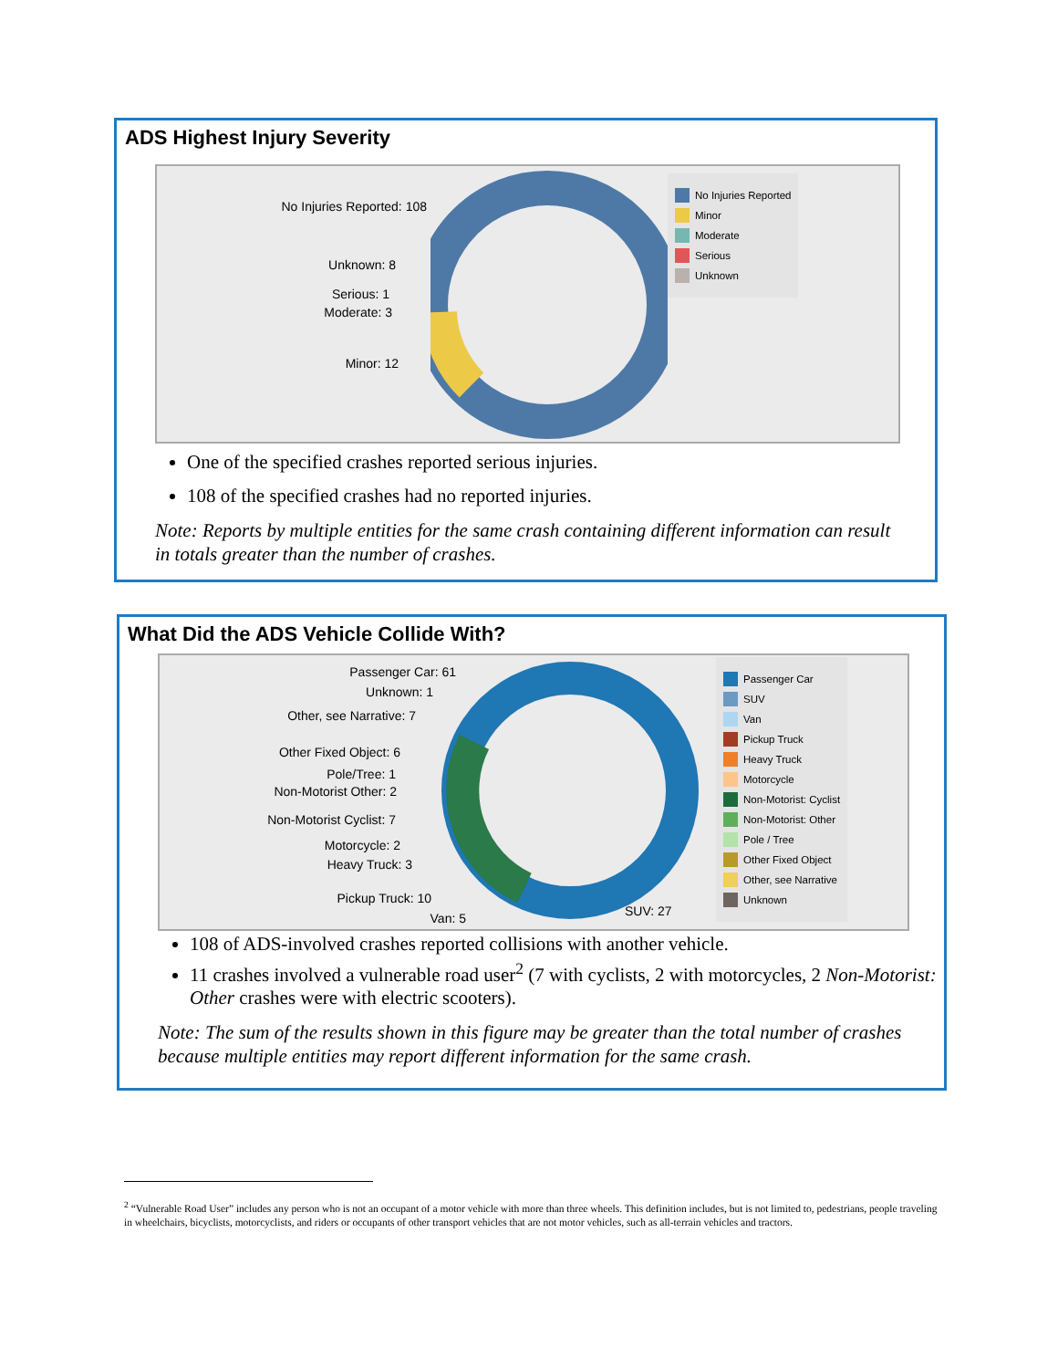ADS Highest Injury Severity
No Injuries Reported: 108
Unknown: 8
Serious: 1
Moderate: 3
Minor: 12
No Injuries Reported
Minor
Moderate
Serious
Unknown
One of the specified crashes reported serious injuries.
108 of the specified crashes had no reported injuries.
Note: Reports by multiple entities for the same crash containing different information can result in totals greater than the number of crashes.
What Did the ADS Vehicle Collide With?
Passenger Car: 61
Unknown: 1
Other, see Narrative: 7
Other Fixed Object: 6
Pole/Tree: 1
Non-Motorist Other: 2
Non-Motorist Cyclist: 7
Motorcycle: 2
Heavy Truck: 3
Pickup Truck: 10
Van: 5
SUV: 27
Passenger Car
SUV
Van
Pickup Truck
Heavy Truck
Motorcycle
Non-Motorist: Cyclist
Non-Motorist: Other
Pole / Tree
Other Fixed Object
Other, see Narrative
Unknown
108 of ADS-involved crashes reported collisions with another vehicle.
11 crashes involved a vulnerable road user<sup>2</sup> (7 with cyclists, 2 with motorcycles, 2 Non-Motorist: Other crashes were with electric scooters).
Note: The sum of the results shown in this figure may be greater than the total number of crashes because multiple entities may report different information for the same crash.
<sup>2</sup> “Vulnerable Road User” includes any person who is not an occupant of a motor vehicle with more than three wheels. This definition includes, but is not limited to, pedestrians, people traveling in wheelchairs, bicyclists, motorcyclists, and riders or occupants of other transport vehicles that are not motor vehicles, such as all-terrain vehicles and tractors.